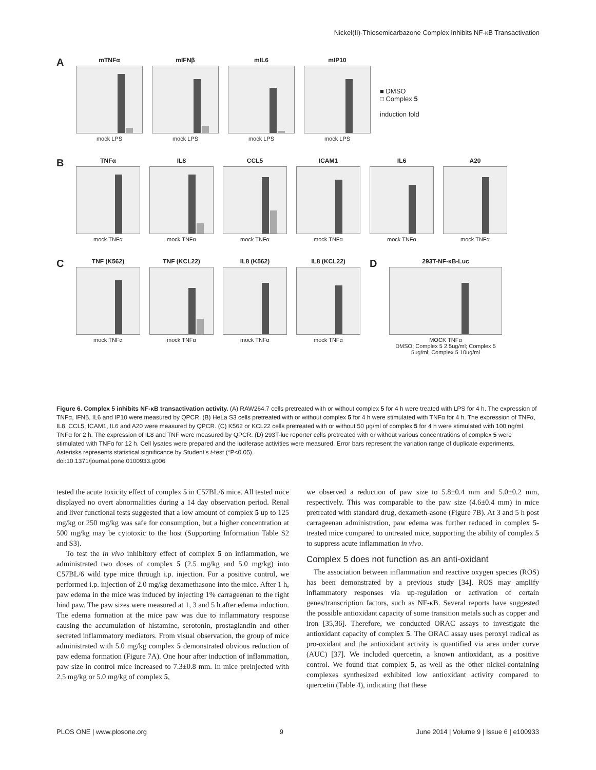Nickel(II)-Thiosemicarbazone Complex Inhibits NF-κB Transactivation
A
mTNFα
mock LPS
mIFNβ
mock LPS
mIL6
mock LPS
mIP10
mock LPS
■ DMSO
□ Complex 5
induction fold
B
TNFα
mock TNFα
IL8
mock TNFα
CCL5
mock TNFα
ICAM1
mock TNFα
IL6
mock TNFα
A20
mock TNFα
C
TNF (K562)
mock TNFα
TNF (KCL22)
mock TNFα
IL8 (K562)
mock TNFα
IL8 (KCL22)
mock TNFα
D
293T-NF-κB-Luc
MOCK TNFα
DMSO; Complex 5 2.5ug/ml; Complex 5 5ug/ml; Complex 5 10ug/ml
Figure 6. Complex 5 inhibits NF-κB transactivation activity. (A) RAW264.7 cells pretreated with or without complex 5 for 4 h were treated with LPS for 4 h. The expression of TNFα, IFNβ, IL6 and IP10 were measured by QPCR. (B) HeLa S3 cells pretreated with or without complex 5 for 4 h were stimulated with TNFα for 4 h. The expression of TNFα, IL8, CCL5, ICAM1, IL6 and A20 were measured by QPCR. (C) K562 or KCL22 cells pretreated with or without 50 µg/ml of complex 5 for 4 h were stimulated with 100 ng/ml TNFα for 2 h. The expression of IL8 and TNF were measured by QPCR. (D) 293T-luc reporter cells pretreated with or without various concentrations of complex 5 were stimulated with TNFα for 12 h. Cell lysates were prepared and the luciferase activities were measured. Error bars represent the variation range of duplicate experiments. Asterisks represents statistical significance by Student's t-test (*P<0.05).
doi:10.1371/journal.pone.0100933.g006
tested the acute toxicity effect of complex 5 in C57BL/6 mice. All tested mice displayed no overt abnormalities during a 14 day observation period. Renal and liver functional tests suggested that a low amount of complex 5 up to 125 mg/kg or 250 mg/kg was safe for consumption, but a higher concentration at 500 mg/kg may be cytotoxic to the host (Supporting Information Table S2 and S3).
To test the in vivo inhibitory effect of complex 5 on inflammation, we administrated two doses of complex 5 (2.5 mg/kg and 5.0 mg/kg) into C57BL/6 wild type mice through i.p. injection. For a positive control, we performed i.p. injection of 2.0 mg/kg dexamethasone into the mice. After 1 h, paw edema in the mice was induced by injecting 1% carrageenan to the right hind paw. The paw sizes were measured at 1, 3 and 5 h after edema induction. The edema formation at the mice paw was due to inflammatory response causing the accumulation of histamine, serotonin, prostaglandin and other secreted inflammatory mediators. From visual observation, the group of mice administrated with 5.0 mg/kg complex 5 demonstrated obvious reduction of paw edema formation (Figure 7A). One hour after induction of inflammation, paw size in control mice increased to 7.3±0.8 mm. In mice preinjected with 2.5 mg/kg or 5.0 mg/kg of complex 5,
we observed a reduction of paw size to 5.8±0.4 mm and 5.0±0.2 mm, respectively. This was comparable to the paw size (4.6±0.4 mm) in mice pretreated with standard drug, dexameth-asone (Figure 7B). At 3 and 5 h post carrageenan administration, paw edema was further reduced in complex 5-treated mice compared to untreated mice, supporting the ability of complex 5 to suppress acute inflammation in vivo.
Complex 5 does not function as an anti-oxidant
The association between inflammation and reactive oxygen species (ROS) has been demonstrated by a previous study [34]. ROS may amplify inflammatory responses via up-regulation or activation of certain genes/transcription factors, such as NF-κB. Several reports have suggested the possible antioxidant capacity of some transition metals such as copper and iron [35,36]. Therefore, we conducted ORAC assays to investigate the antioxidant capacity of complex 5. The ORAC assay uses peroxyl radical as pro-oxidant and the antioxidant activity is quantified via area under curve (AUC) [37]. We included quercetin, a known antioxidant, as a positive control. We found that complex 5, as well as the other nickel-containing complexes synthesized exhibited low antioxidant activity compared to quercetin (Table 4), indicating that these
PLOS ONE | www.plosone.org 9 June 2014 | Volume 9 | Issue 6 | e100933